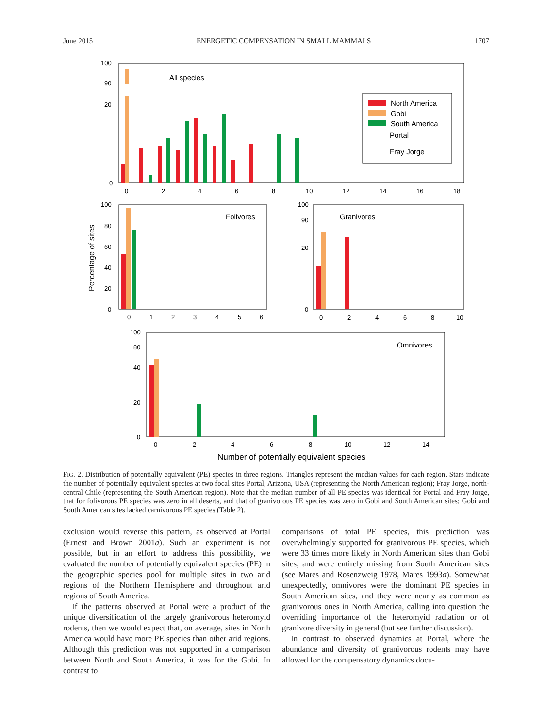June 2015 ENERGETIC COMPENSATION IN SMALL MAMMALS 1707
100
90
20
0
All species
North America
Gobi
South America
Portal
Fray Jorge
0
2
4
6
8
10
12
14
16
18
100
80
60
40
20
0
Folivores
Percentage of sites
0
1
2
3
4
5
6
100
90
20
0
Granivores
0
2
4
6
8
10
100
80
40
20
0
Omnivores
0
2
4
6
8
10
12
14
Number of potentially equivalent species
FIG. 2. Distribution of potentially equivalent (PE) species in three regions. Triangles represent the median values for each region. Stars indicate the number of potentially equivalent species at two focal sites Portal, Arizona, USA (representing the North American region); Fray Jorge, north-central Chile (representing the South American region). Note that the median number of all PE species was identical for Portal and Fray Jorge, that for folivorous PE species was zero in all deserts, and that of granivorous PE species was zero in Gobi and South American sites; Gobi and South American sites lacked carnivorous PE species (Table 2).
exclusion would reverse this pattern, as observed at Portal (Ernest and Brown 2001a). Such an experiment is not possible, but in an effort to address this possibility, we evaluated the number of potentially equivalent species (PE) in the geographic species pool for multiple sites in two arid regions of the Northern Hemisphere and throughout arid regions of South America.
If the patterns observed at Portal were a product of the unique diversification of the largely granivorous heteromyid rodents, then we would expect that, on average, sites in North America would have more PE species than other arid regions. Although this prediction was not supported in a comparison between North and South America, it was for the Gobi. In contrast to
comparisons of total PE species, this prediction was overwhelmingly supported for granivorous PE species, which were 33 times more likely in North American sites than Gobi sites, and were entirely missing from South American sites (see Mares and Rosenzweig 1978, Mares 1993a). Somewhat unexpectedly, omnivores were the dominant PE species in South American sites, and they were nearly as common as granivorous ones in North America, calling into question the overriding importance of the heteromyid radiation or of granivore diversity in general (but see further discussion).
In contrast to observed dynamics at Portal, where the abundance and diversity of granivorous rodents may have allowed for the compensatory dynamics docu-